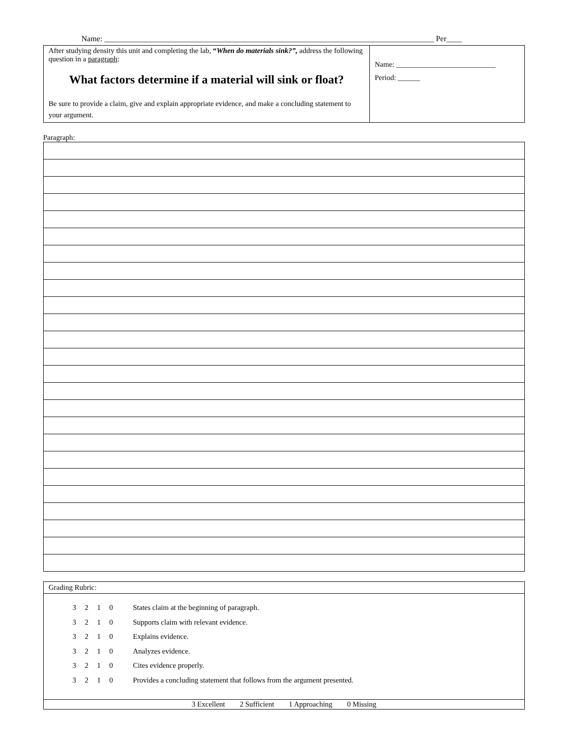Name: ____________________________________________________________________________________ Per____
| After studying density this unit and completing the lab, “ When do materials sink?”, address the following question in a paragraph : What factors determine if a material will sink or float? Be sure to provide a claim, give and explain appropriate evidence, and make a concluding statement to your argument. | Name: ___________________________ Period: ______ |
Paragraph:
| Grading Rubric: |
| 3 2 1 0 States claim at the beginning of paragraph. 3 2 1 0 Supports claim with relevant evidence. 3 2 1 0 Explains evidence. 3 2 1 0 Analyzes evidence. 3 2 1 0 Cites evidence properly. 3 2 1 0 Provides a concluding statement that follows from the argument presented. |
| 3 Excellent 2 Sufficient 1 Approaching 0 Missing |